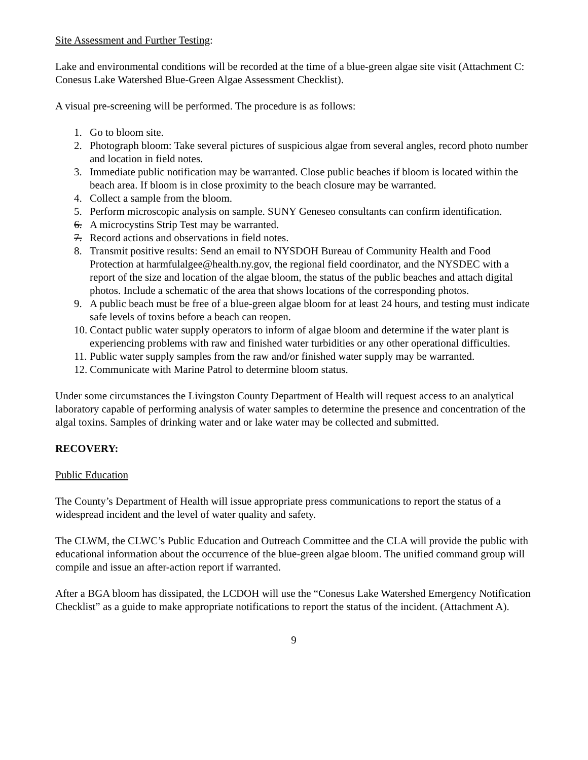Site Assessment and Further Testing:
Lake and environmental conditions will be recorded at the time of a blue-green algae site visit (Attachment C: Conesus Lake Watershed Blue-Green Algae Assessment Checklist).
A visual pre-screening will be performed. The procedure is as follows:
1. Go to bloom site.
2. Photograph bloom: Take several pictures of suspicious algae from several angles, record photo number and location in field notes.
3. Immediate public notification may be warranted. Close public beaches if bloom is located within the beach area. If bloom is in close proximity to the beach closure may be warranted.
4. Collect a sample from the bloom.
5. Perform microscopic analysis on sample. SUNY Geneseo consultants can confirm identification.
6. A microcystins Strip Test may be warranted.
7. Record actions and observations in field notes.
8. Transmit positive results: Send an email to NYSDOH Bureau of Community Health and Food Protection at harmfulalgee@health.ny.gov, the regional field coordinator, and the NYSDEC with a report of the size and location of the algae bloom, the status of the public beaches and attach digital photos. Include a schematic of the area that shows locations of the corresponding photos.
9. A public beach must be free of a blue-green algae bloom for at least 24 hours, and testing must indicate safe levels of toxins before a beach can reopen.
10. Contact public water supply operators to inform of algae bloom and determine if the water plant is experiencing problems with raw and finished water turbidities or any other operational difficulties.
11. Public water supply samples from the raw and/or finished water supply may be warranted.
12. Communicate with Marine Patrol to determine bloom status.
Under some circumstances the Livingston County Department of Health will request access to an analytical laboratory capable of performing analysis of water samples to determine the presence and concentration of the algal toxins. Samples of drinking water and or lake water may be collected and submitted.
RECOVERY:
Public Education
The County’s Department of Health will issue appropriate press communications to report the status of a widespread incident and the level of water quality and safety.
The CLWM, the CLWC’s Public Education and Outreach Committee and the CLA will provide the public with educational information about the occurrence of the blue-green algae bloom. The unified command group will compile and issue an after-action report if warranted.
After a BGA bloom has dissipated, the LCDOH will use the “Conesus Lake Watershed Emergency Notification Checklist” as a guide to make appropriate notifications to report the status of the incident. (Attachment A).
9